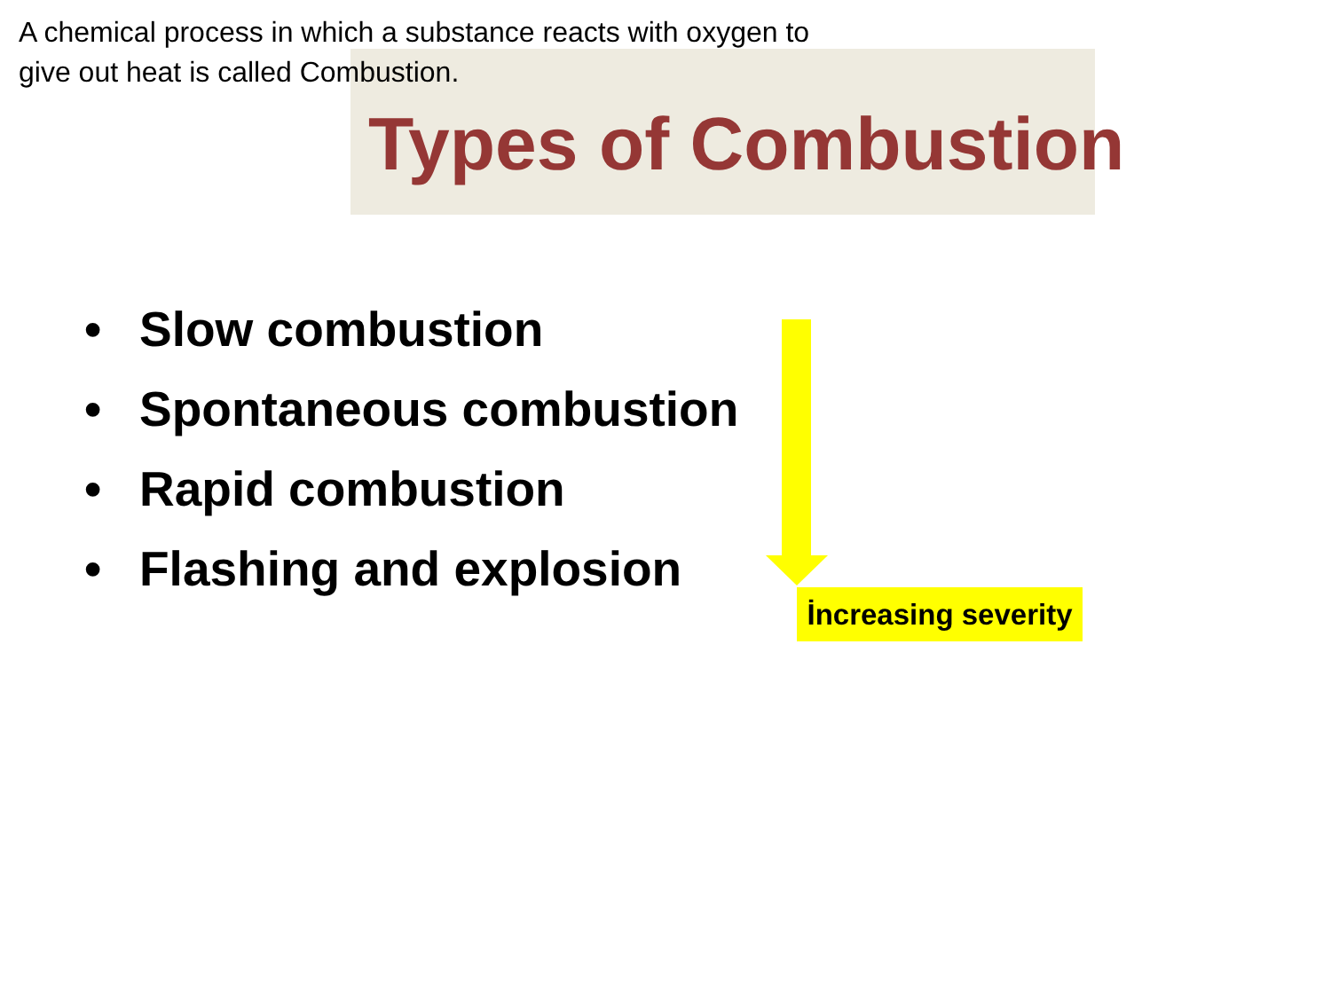A chemical process in which a substance reacts with oxygen to give out heat is called Combustion.
Types of Combustion
• Slow combustion
• Spontaneous combustion
• Rapid combustion
• Flashing and explosion
İncreasing severity